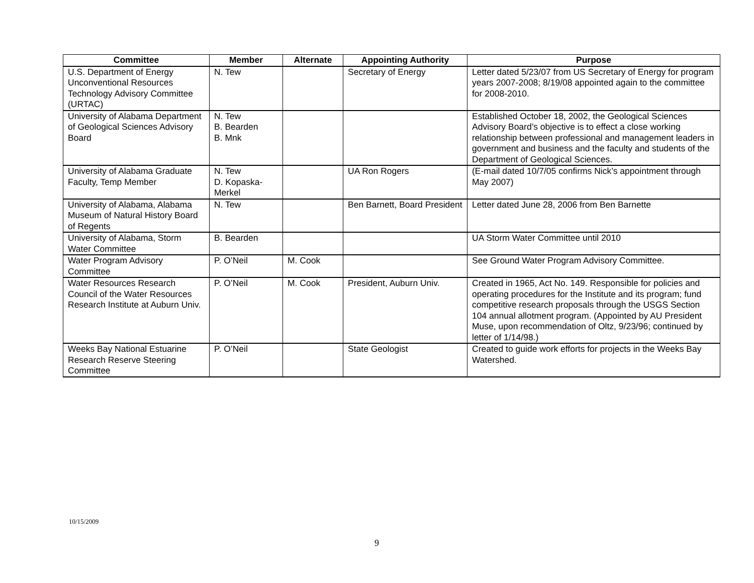| Committee | Member | Alternate | Appointing Authority | Purpose |
| --- | --- | --- | --- | --- |
| U.S. Department of Energy Unconventional Resources Technology Advisory Committee (URTAC) | N. Tew | | Secretary of Energy | Letter dated 5/23/07 from US Secretary of Energy for program years 2007-2008; 8/19/08 appointed again to the committee for 2008-2010. |
| University of Alabama Department of Geological Sciences Advisory Board | N. Tew B. Bearden B. Mnk | | | Established October 18, 2002, the Geological Sciences Advisory Board’s objective is to effect a close working relationship between professional and management leaders in government and business and the faculty and students of the Department of Geological Sciences. |
| University of Alabama Graduate Faculty, Temp Member | N. Tew D. Kopaska-Merkel | | UA Ron Rogers | (E-mail dated 10/7/05 confirms Nick’s appointment through May 2007) |
| University of Alabama, Alabama Museum of Natural History Board of Regents | N. Tew | | Ben Barnett, Board President | Letter dated June 28, 2006 from Ben Barnette |
| University of Alabama, Storm Water Committee | B. Bearden | | | UA Storm Water Committee until 2010 |
| Water Program Advisory Committee | P. O’Neil | M. Cook | | See Ground Water Program Advisory Committee. |
| Water Resources Research Council of the Water Resources Research Institute at Auburn Univ. | P. O’Neil | M. Cook | President, Auburn Univ. | Created in 1965, Act No. 149. Responsible for policies and operating procedures for the Institute and its program; fund competitive research proposals through the USGS Section 104 annual allotment program. (Appointed by AU President Muse, upon recommendation of Oltz, 9/23/96; continued by letter of 1/14/98.) |
| Weeks Bay National Estuarine Research Reserve Steering Committee | P. O’Neil | | State Geologist | Created to guide work efforts for projects in the Weeks Bay Watershed. |
10/15/2009
9